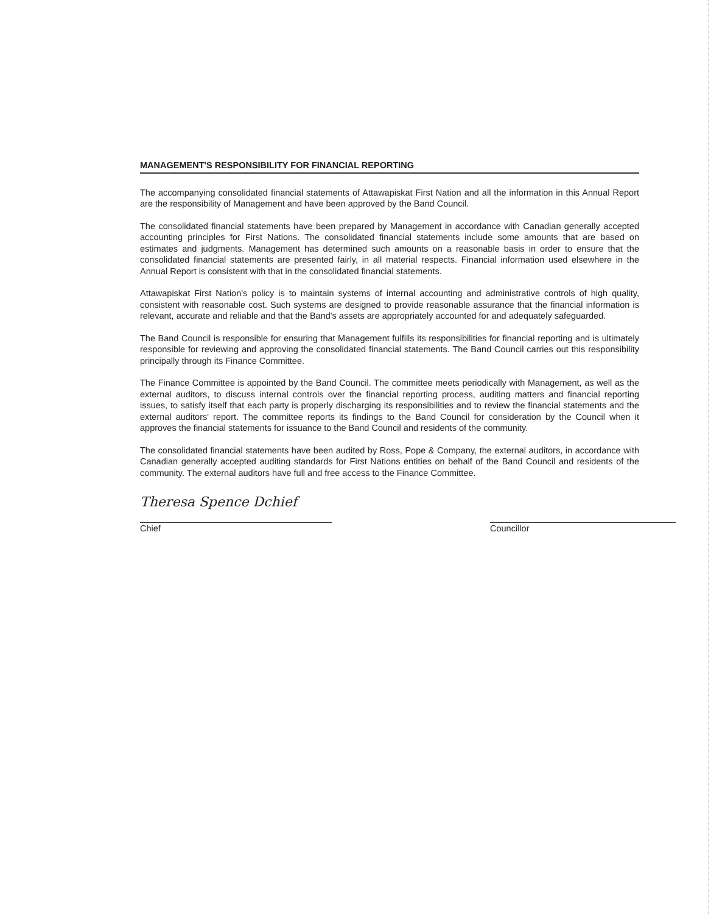MANAGEMENT'S RESPONSIBILITY FOR FINANCIAL REPORTING
The accompanying consolidated financial statements of Attawapiskat First Nation and all the information in this Annual Report are the responsibility of Management and have been approved by the Band Council.
The consolidated financial statements have been prepared by Management in accordance with Canadian generally accepted accounting principles for First Nations. The consolidated financial statements include some amounts that are based on estimates and judgments. Management has determined such amounts on a reasonable basis in order to ensure that the consolidated financial statements are presented fairly, in all material respects. Financial information used elsewhere in the Annual Report is consistent with that in the consolidated financial statements.
Attawapiskat First Nation's policy is to maintain systems of internal accounting and administrative controls of high quality, consistent with reasonable cost. Such systems are designed to provide reasonable assurance that the financial information is relevant, accurate and reliable and that the Band's assets are appropriately accounted for and adequately safeguarded.
The Band Council is responsible for ensuring that Management fulfills its responsibilities for financial reporting and is ultimately responsible for reviewing and approving the consolidated financial statements. The Band Council carries out this responsibility principally through its Finance Committee.
The Finance Committee is appointed by the Band Council. The committee meets periodically with Management, as well as the external auditors, to discuss internal controls over the financial reporting process, auditing matters and financial reporting issues, to satisfy itself that each party is properly discharging its responsibilities and to review the financial statements and the external auditors' report. The committee reports its findings to the Band Council for consideration by the Council when it approves the financial statements for issuance to the Band Council and residents of the community.
The consolidated financial statements have been audited by Ross, Pope & Company, the external auditors, in accordance with Canadian generally accepted auditing standards for First Nations entities on behalf of the Band Council and residents of the community. The external auditors have full and free access to the Finance Committee.
Theresa Spence Dchief
Chief
Councillor